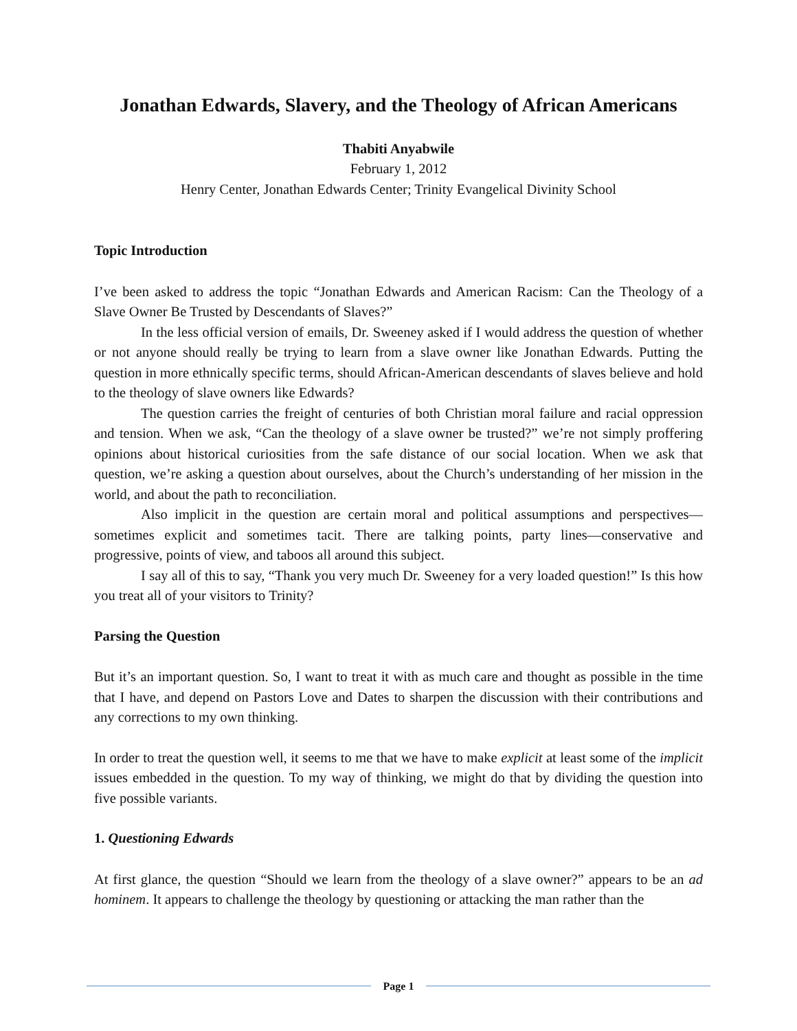Jonathan Edwards, Slavery, and the Theology of African Americans
Thabiti Anyabwile
February 1, 2012
Henry Center, Jonathan Edwards Center; Trinity Evangelical Divinity School
Topic Introduction
I’ve been asked to address the topic “Jonathan Edwards and American Racism: Can the Theology of a Slave Owner Be Trusted by Descendants of Slaves?”
In the less official version of emails, Dr. Sweeney asked if I would address the question of whether or not anyone should really be trying to learn from a slave owner like Jonathan Edwards. Putting the question in more ethnically specific terms, should African-American descendants of slaves believe and hold to the theology of slave owners like Edwards?
The question carries the freight of centuries of both Christian moral failure and racial oppression and tension. When we ask, “Can the theology of a slave owner be trusted?” we’re not simply proffering opinions about historical curiosities from the safe distance of our social location. When we ask that question, we’re asking a question about ourselves, about the Church’s understanding of her mission in the world, and about the path to reconciliation.
Also implicit in the question are certain moral and political assumptions and perspectives—sometimes explicit and sometimes tacit. There are talking points, party lines—conservative and progressive, points of view, and taboos all around this subject.
I say all of this to say, “Thank you very much Dr. Sweeney for a very loaded question!” Is this how you treat all of your visitors to Trinity?
Parsing the Question
But it’s an important question. So, I want to treat it with as much care and thought as possible in the time that I have, and depend on Pastors Love and Dates to sharpen the discussion with their contributions and any corrections to my own thinking.
In order to treat the question well, it seems to me that we have to make explicit at least some of the implicit issues embedded in the question. To my way of thinking, we might do that by dividing the question into five possible variants.
1. Questioning Edwards
At first glance, the question “Should we learn from the theology of a slave owner?” appears to be an ad hominem. It appears to challenge the theology by questioning or attacking the man rather than the
Page 1